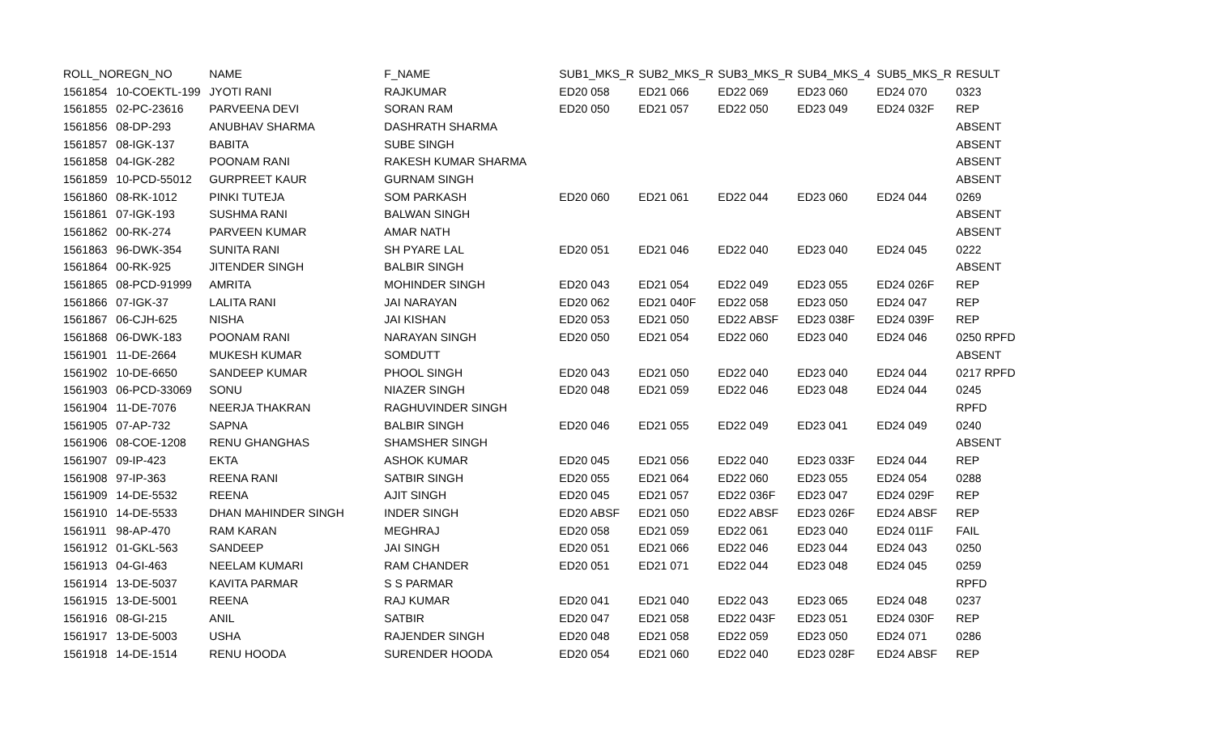| ROLL_NO | REGN_NO | NAME | F_NAME | SUB1_MKS_R | SUB2_MKS_R | SUB3_MKS_R | SUB4_MKS_4 | SUB5_MKS_R | RESULT |
| --- | --- | --- | --- | --- | --- | --- | --- | --- | --- |
| 1561854 | 10-COEKTL-199 | JYOTI RANI | RAJKUMAR | ED20 058 | ED21 066 | ED22 069 | ED23 060 | ED24 070 | 0323 |
| 1561855 | 02-PC-23616 | PARVEENA DEVI | SORAN RAM | ED20 050 | ED21 057 | ED22 050 | ED23 049 | ED24 032F | REP |
| 1561856 | 08-DP-293 | ANUBHAV SHARMA | DASHRATH SHARMA | | | | | | ABSENT |
| 1561857 | 08-IGK-137 | BABITA | SUBE SINGH | | | | | | ABSENT |
| 1561858 | 04-IGK-282 | POONAM RANI | RAKESH KUMAR SHARMA | | | | | | ABSENT |
| 1561859 | 10-PCD-55012 | GURPREET KAUR | GURNAM SINGH | | | | | | ABSENT |
| 1561860 | 08-RK-1012 | PINKI TUTEJA | SOM PARKASH | ED20 060 | ED21 061 | ED22 044 | ED23 060 | ED24 044 | 0269 |
| 1561861 | 07-IGK-193 | SUSHMA RANI | BALWAN SINGH | | | | | | ABSENT |
| 1561862 | 00-RK-274 | PARVEEN KUMAR | AMAR NATH | | | | | | ABSENT |
| 1561863 | 96-DWK-354 | SUNITA RANI | SH PYARE LAL | ED20 051 | ED21 046 | ED22 040 | ED23 040 | ED24 045 | 0222 |
| 1561864 | 00-RK-925 | JITENDER SINGH | BALBIR SINGH | | | | | | ABSENT |
| 1561865 | 08-PCD-91999 | AMRITA | MOHINDER SINGH | ED20 043 | ED21 054 | ED22 049 | ED23 055 | ED24 026F | REP |
| 1561866 | 07-IGK-37 | LALITA RANI | JAI NARAYAN | ED20 062 | ED21 040F | ED22 058 | ED23 050 | ED24 047 | REP |
| 1561867 | 06-CJH-625 | NISHA | JAI KISHAN | ED20 053 | ED21 050 | ED22 ABSF | ED23 038F | ED24 039F | REP |
| 1561868 | 06-DWK-183 | POONAM RANI | NARAYAN SINGH | ED20 050 | ED21 054 | ED22 060 | ED23 040 | ED24 046 | 0250 RPFD |
| 1561901 | 11-DE-2664 | MUKESH KUMAR | SOMDUTT | | | | | | ABSENT |
| 1561902 | 10-DE-6650 | SANDEEP KUMAR | PHOOL SINGH | ED20 043 | ED21 050 | ED22 040 | ED23 040 | ED24 044 | 0217 RPFD |
| 1561903 | 06-PCD-33069 | SONU | NIAZER SINGH | ED20 048 | ED21 059 | ED22 046 | ED23 048 | ED24 044 | 0245 |
| 1561904 | 11-DE-7076 | NEERJA THAKRAN | RAGHUVINDER SINGH | | | | | | RPFD |
| 1561905 | 07-AP-732 | SAPNA | BALBIR SINGH | ED20 046 | ED21 055 | ED22 049 | ED23 041 | ED24 049 | 0240 |
| 1561906 | 08-COE-1208 | RENU GHANGHAS | SHAMSHER SINGH | | | | | | ABSENT |
| 1561907 | 09-IP-423 | EKTA | ASHOK KUMAR | ED20 045 | ED21 056 | ED22 040 | ED23 033F | ED24 044 | REP |
| 1561908 | 97-IP-363 | REENA RANI | SATBIR SINGH | ED20 055 | ED21 064 | ED22 060 | ED23 055 | ED24 054 | 0288 |
| 1561909 | 14-DE-5532 | REENA | AJIT SINGH | ED20 045 | ED21 057 | ED22 036F | ED23 047 | ED24 029F | REP |
| 1561910 | 14-DE-5533 | DHAN MAHINDER SINGH | INDER SINGH | ED20 ABSF | ED21 050 | ED22 ABSF | ED23 026F | ED24 ABSF | REP |
| 1561911 | 98-AP-470 | RAM KARAN | MEGHRAJ | ED20 058 | ED21 059 | ED22 061 | ED23 040 | ED24 011F | FAIL |
| 1561912 | 01-GKL-563 | SANDEEP | JAI SINGH | ED20 051 | ED21 066 | ED22 046 | ED23 044 | ED24 043 | 0250 |
| 1561913 | 04-GI-463 | NEELAM KUMARI | RAM CHANDER | ED20 051 | ED21 071 | ED22 044 | ED23 048 | ED24 045 | 0259 |
| 1561914 | 13-DE-5037 | KAVITA PARMAR | S S PARMAR | | | | | | RPFD |
| 1561915 | 13-DE-5001 | REENA | RAJ KUMAR | ED20 041 | ED21 040 | ED22 043 | ED23 065 | ED24 048 | 0237 |
| 1561916 | 08-GI-215 | ANIL | SATBIR | ED20 047 | ED21 058 | ED22 043F | ED23 051 | ED24 030F | REP |
| 1561917 | 13-DE-5003 | USHA | RAJENDER SINGH | ED20 048 | ED21 058 | ED22 059 | ED23 050 | ED24 071 | 0286 |
| 1561918 | 14-DE-1514 | RENU HOODA | SURENDER HOODA | ED20 054 | ED21 060 | ED22 040 | ED23 028F | ED24 ABSF | REP |